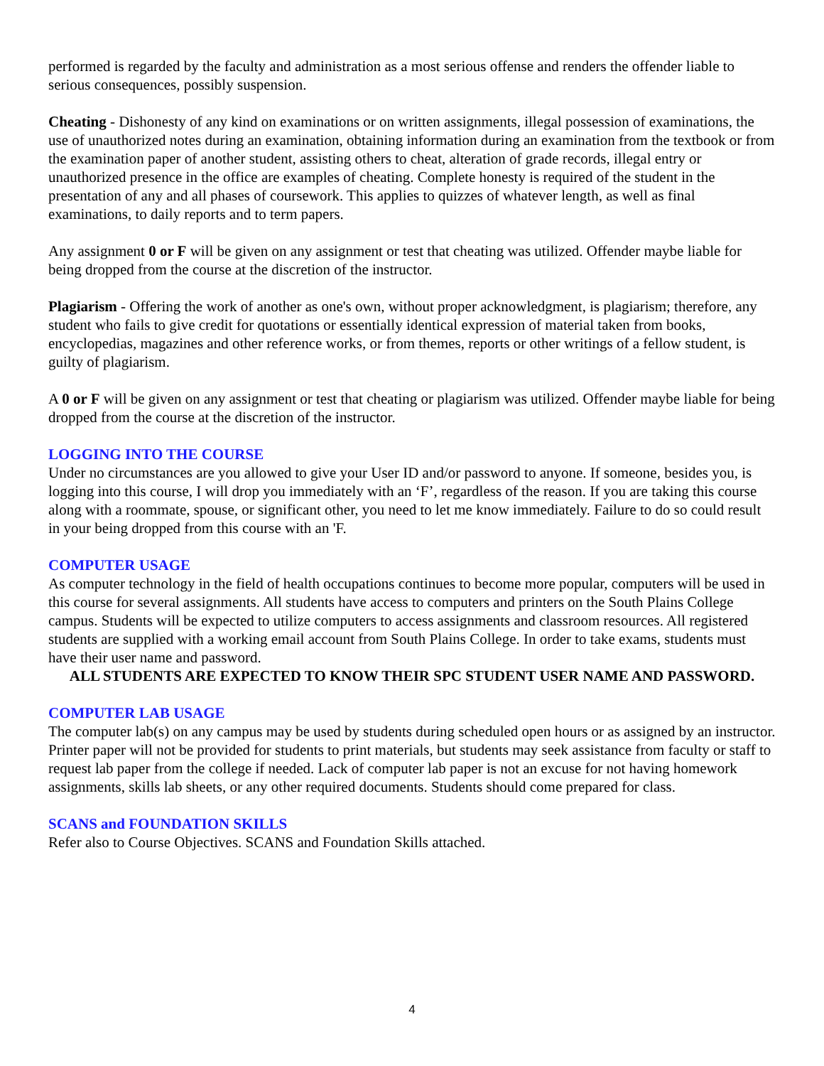performed is regarded by the faculty and administration as a most serious offense and renders the offender liable to serious consequences, possibly suspension.
Cheating - Dishonesty of any kind on examinations or on written assignments, illegal possession of examinations, the use of unauthorized notes during an examination, obtaining information during an examination from the textbook or from the examination paper of another student, assisting others to cheat, alteration of grade records, illegal entry or unauthorized presence in the office are examples of cheating. Complete honesty is required of the student in the presentation of any and all phases of coursework. This applies to quizzes of whatever length, as well as final examinations, to daily reports and to term papers.
Any assignment 0 or F will be given on any assignment or test that cheating was utilized. Offender maybe liable for being dropped from the course at the discretion of the instructor.
Plagiarism - Offering the work of another as one's own, without proper acknowledgment, is plagiarism; therefore, any student who fails to give credit for quotations or essentially identical expression of material taken from books, encyclopedias, magazines and other reference works, or from themes, reports or other writings of a fellow student, is guilty of plagiarism.
A 0 or F will be given on any assignment or test that cheating or plagiarism was utilized. Offender maybe liable for being dropped from the course at the discretion of the instructor.
LOGGING INTO THE COURSE
Under no circumstances are you allowed to give your User ID and/or password to anyone. If someone, besides you, is logging into this course, I will drop you immediately with an ‘F’, regardless of the reason. If you are taking this course along with a roommate, spouse, or significant other, you need to let me know immediately. Failure to do so could result in your being dropped from this course with an 'F.
COMPUTER USAGE
As computer technology in the field of health occupations continues to become more popular, computers will be used in this course for several assignments. All students have access to computers and printers on the South Plains College campus. Students will be expected to utilize computers to access assignments and classroom resources. All registered students are supplied with a working email account from South Plains College. In order to take exams, students must have their user name and password.
ALL STUDENTS ARE EXPECTED TO KNOW THEIR SPC STUDENT USER NAME AND PASSWORD.
COMPUTER LAB USAGE
The computer lab(s) on any campus may be used by students during scheduled open hours or as assigned by an instructor. Printer paper will not be provided for students to print materials, but students may seek assistance from faculty or staff to request lab paper from the college if needed. Lack of computer lab paper is not an excuse for not having homework assignments, skills lab sheets, or any other required documents. Students should come prepared for class.
SCANS and FOUNDATION SKILLS
Refer also to Course Objectives. SCANS and Foundation Skills attached.
4